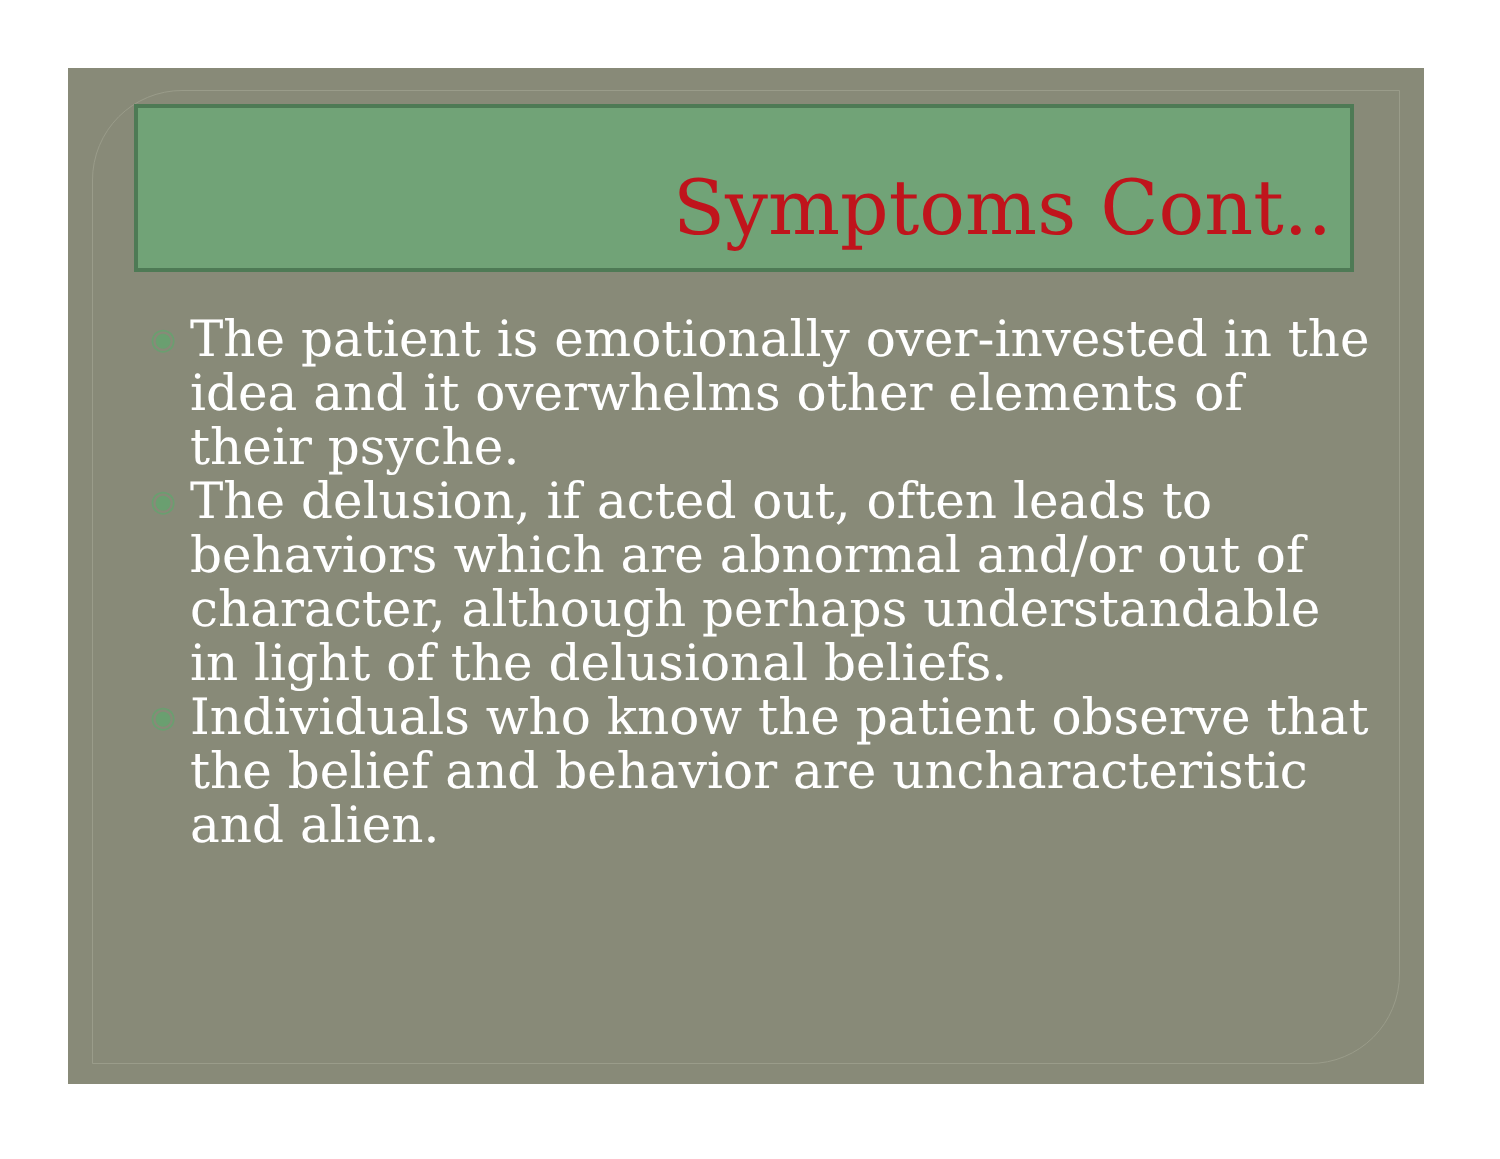Symptoms Cont..
◉ The patient is emotionally over-invested in the idea and it overwhelms other elements of their psyche.
◉ The delusion, if acted out, often leads to behaviors which are abnormal and/or out of character, although perhaps understandable in light of the delusional beliefs.
◉ Individuals who know the patient observe that the belief and behavior are uncharacteristic and alien.